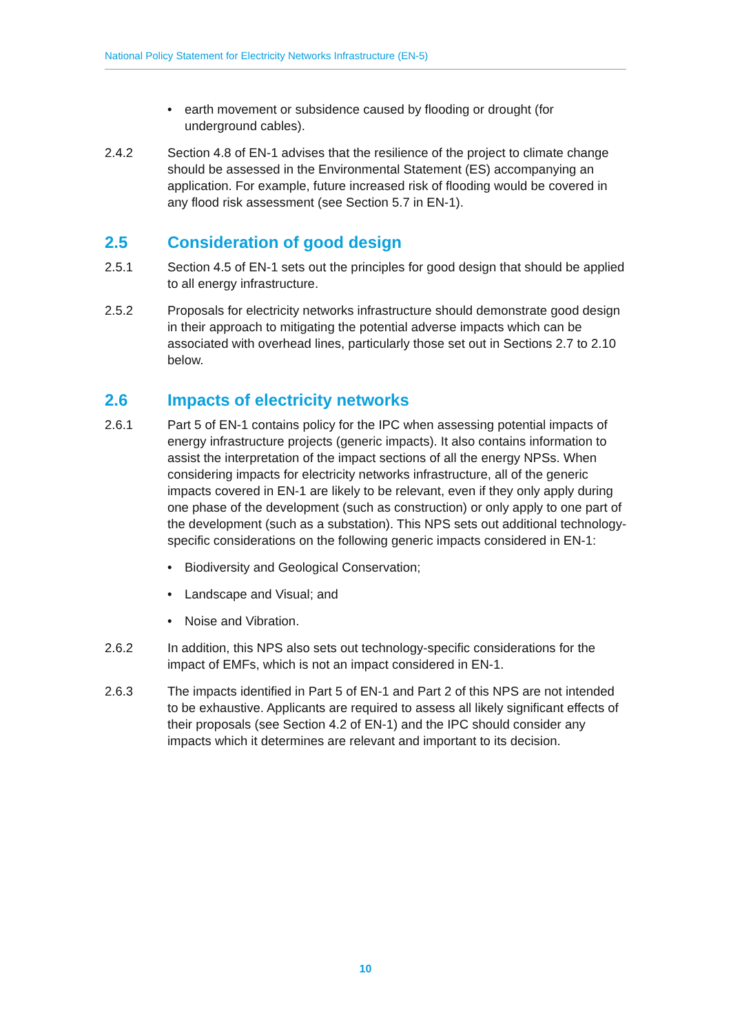National Policy Statement for Electricity Networks Infrastructure (EN-5)
• earth movement or subsidence caused by flooding or drought (for underground cables).
2.4.2 Section 4.8 of EN-1 advises that the resilience of the project to climate change should be assessed in the Environmental Statement (ES) accompanying an application. For example, future increased risk of flooding would be covered in any flood risk assessment (see Section 5.7 in EN-1).
2.5 Consideration of good design
2.5.1 Section 4.5 of EN-1 sets out the principles for good design that should be applied to all energy infrastructure.
2.5.2 Proposals for electricity networks infrastructure should demonstrate good design in their approach to mitigating the potential adverse impacts which can be associated with overhead lines, particularly those set out in Sections 2.7 to 2.10 below.
2.6 Impacts of electricity networks
2.6.1 Part 5 of EN-1 contains policy for the IPC when assessing potential impacts of energy infrastructure projects (generic impacts). It also contains information to assist the interpretation of the impact sections of all the energy NPSs. When considering impacts for electricity networks infrastructure, all of the generic impacts covered in EN-1 are likely to be relevant, even if they only apply during one phase of the development (such as construction) or only apply to one part of the development (such as a substation). This NPS sets out additional technology-specific considerations on the following generic impacts considered in EN-1:
• Biodiversity and Geological Conservation;
• Landscape and Visual; and
• Noise and Vibration.
2.6.2 In addition, this NPS also sets out technology-specific considerations for the impact of EMFs, which is not an impact considered in EN-1.
2.6.3 The impacts identified in Part 5 of EN-1 and Part 2 of this NPS are not intended to be exhaustive. Applicants are required to assess all likely significant effects of their proposals (see Section 4.2 of EN-1) and the IPC should consider any impacts which it determines are relevant and important to its decision.
10